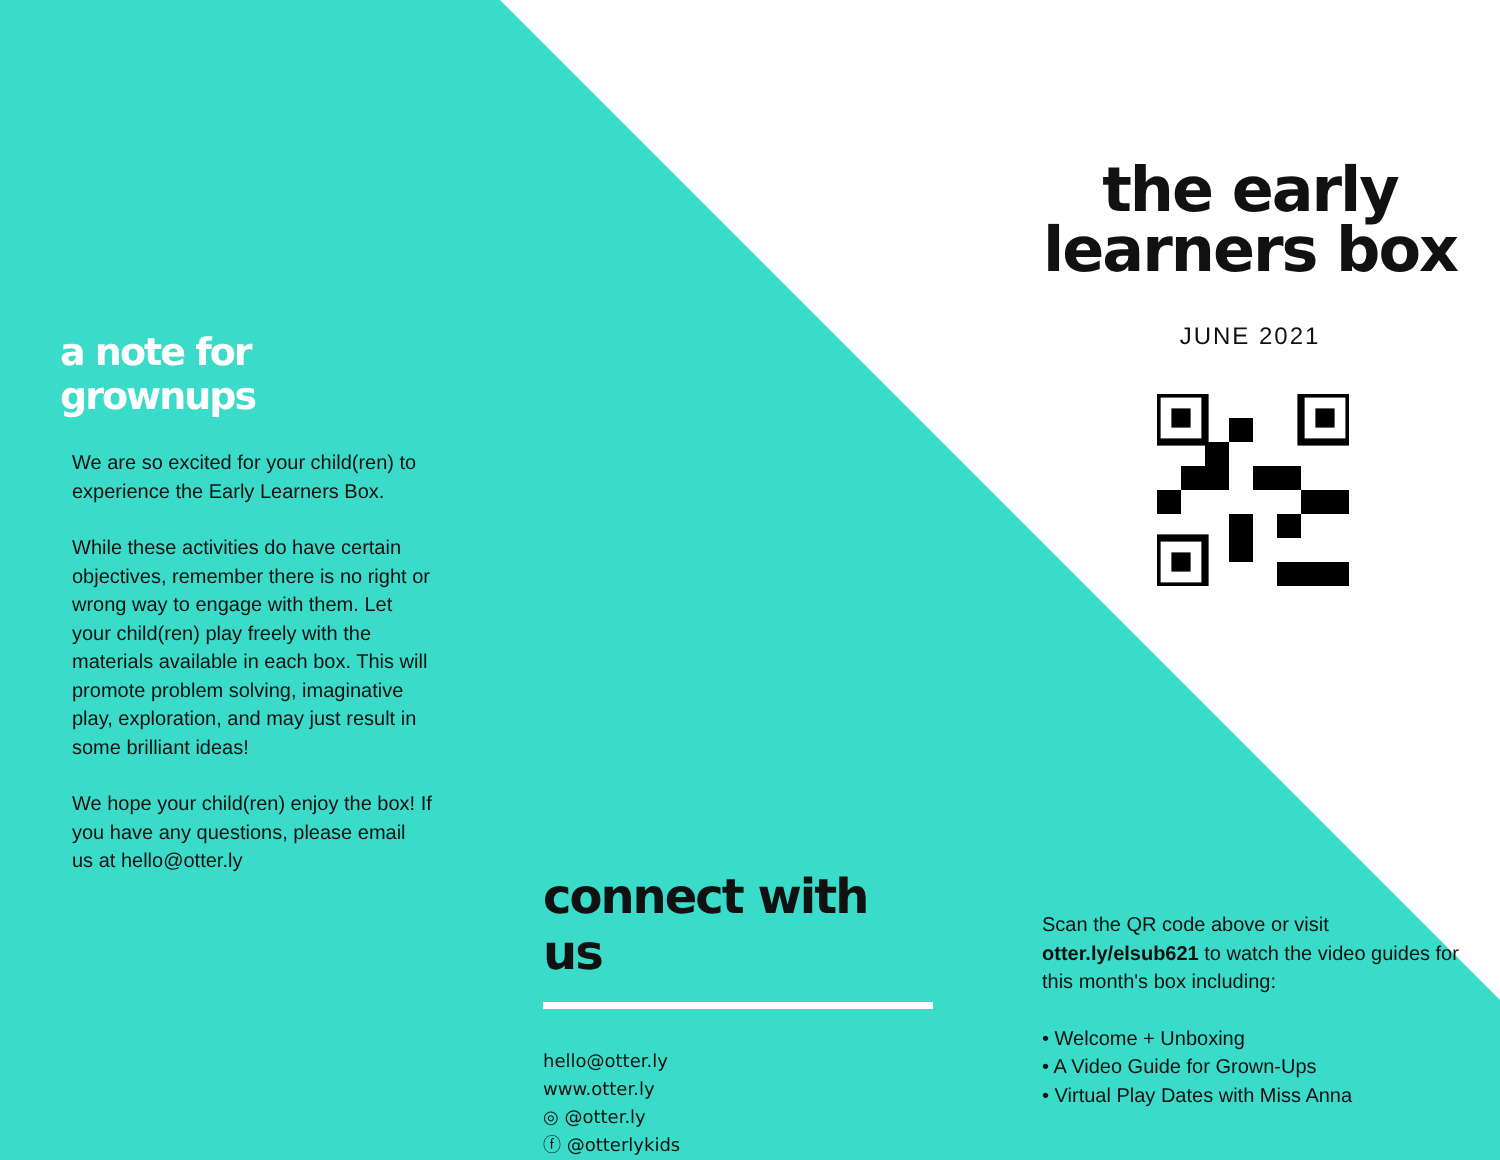a note for grownups
We are so excited for your child(ren) to experience the Early Learners Box.
While these activities do have certain objectives, remember there is no right or wrong way to engage with them. Let your child(ren) play freely with the materials available in each box. This will promote problem solving, imaginative play, exploration, and may just result in some brilliant ideas!
We hope your child(ren) enjoy the box! If you have any questions, please email us at hello@otter.ly
the early
learners box
JUNE 2021
connect with us
hello@otter.ly
www.otter.ly
◎ @otter.ly
ⓕ @otterlykids
Scan the QR code above or visit otter.ly/elsub621 to watch the video guides for this month's box including:
• Welcome + Unboxing
• A Video Guide for Grown-Ups
• Virtual Play Dates with Miss Anna